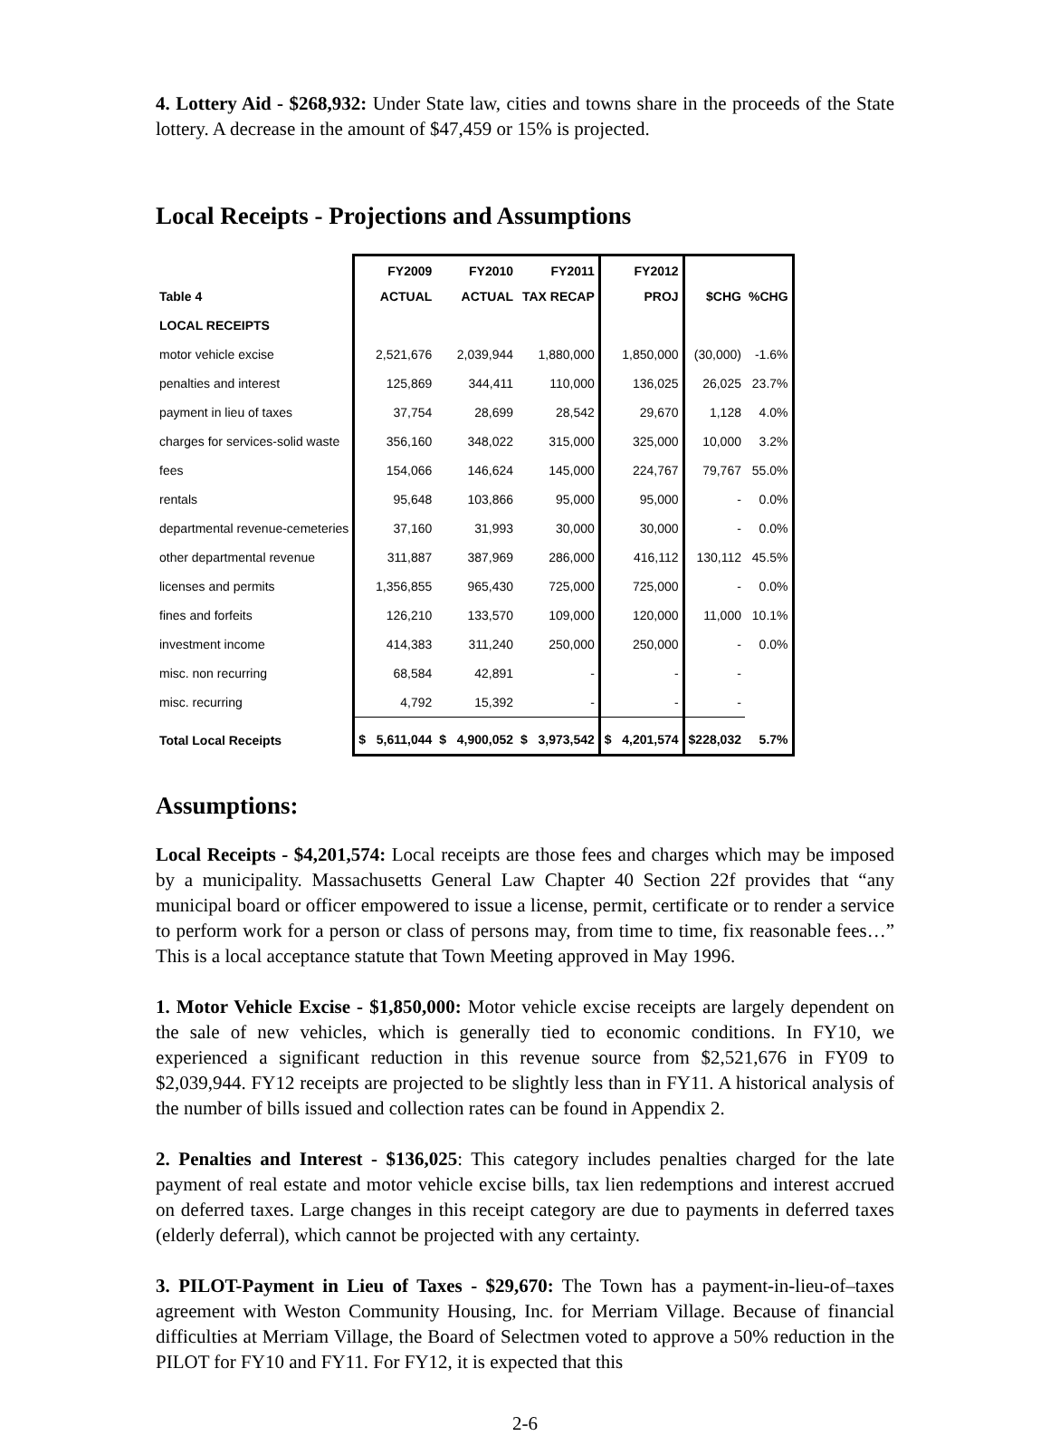4. Lottery Aid - $268,932: Under State law, cities and towns share in the proceeds of the State lottery. A decrease in the amount of $47,459 or 15% is projected.
Local Receipts - Projections and Assumptions
| Table 4 | FY2009 ACTUAL | FY2010 ACTUAL | FY2011 TAX RECAP | FY2012 PROJ | $CHG | %CHG |
| --- | --- | --- | --- | --- | --- | --- |
| LOCAL RECEIPTS | | | | | | |
| motor vehicle excise | 2,521,676 | 2,039,944 | 1,880,000 | 1,850,000 | (30,000) | -1.6% |
| penalties and interest | 125,869 | 344,411 | 110,000 | 136,025 | 26,025 | 23.7% |
| payment in lieu of taxes | 37,754 | 28,699 | 28,542 | 29,670 | 1,128 | 4.0% |
| charges for services-solid waste | 356,160 | 348,022 | 315,000 | 325,000 | 10,000 | 3.2% |
| fees | 154,066 | 146,624 | 145,000 | 224,767 | 79,767 | 55.0% |
| rentals | 95,648 | 103,866 | 95,000 | 95,000 | - | 0.0% |
| departmental revenue-cemeteries | 37,160 | 31,993 | 30,000 | 30,000 | - | 0.0% |
| other departmental revenue | 311,887 | 387,969 | 286,000 | 416,112 | 130,112 | 45.5% |
| licenses and permits | 1,356,855 | 965,430 | 725,000 | 725,000 | - | 0.0% |
| fines and forfeits | 126,210 | 133,570 | 109,000 | 120,000 | 11,000 | 10.1% |
| investment income | 414,383 | 311,240 | 250,000 | 250,000 | - | 0.0% |
| misc. non recurring | 68,584 | 42,891 | - | - | - | |
| misc. recurring | 4,792 | 15,392 | - | - | - | |
| Total Local Receipts | $ 5,611,044 | $ 4,900,052 | $ 3,973,542 | $ 4,201,574 | $228,032 | 5.7% |
Assumptions:
Local Receipts - $4,201,574: Local receipts are those fees and charges which may be imposed by a municipality. Massachusetts General Law Chapter 40 Section 22f provides that “any municipal board or officer empowered to issue a license, permit, certificate or to render a service to perform work for a person or class of persons may, from time to time, fix reasonable fees…” This is a local acceptance statute that Town Meeting approved in May 1996.
1. Motor Vehicle Excise - $1,850,000: Motor vehicle excise receipts are largely dependent on the sale of new vehicles, which is generally tied to economic conditions. In FY10, we experienced a significant reduction in this revenue source from $2,521,676 in FY09 to $2,039,944. FY12 receipts are projected to be slightly less than in FY11. A historical analysis of the number of bills issued and collection rates can be found in Appendix 2.
2. Penalties and Interest - $136,025: This category includes penalties charged for the late payment of real estate and motor vehicle excise bills, tax lien redemptions and interest accrued on deferred taxes. Large changes in this receipt category are due to payments in deferred taxes (elderly deferral), which cannot be projected with any certainty.
3. PILOT-Payment in Lieu of Taxes - $29,670: The Town has a payment-in-lieu-of–taxes agreement with Weston Community Housing, Inc. for Merriam Village. Because of financial difficulties at Merriam Village, the Board of Selectmen voted to approve a 50% reduction in the PILOT for FY10 and FY11. For FY12, it is expected that this
2-6